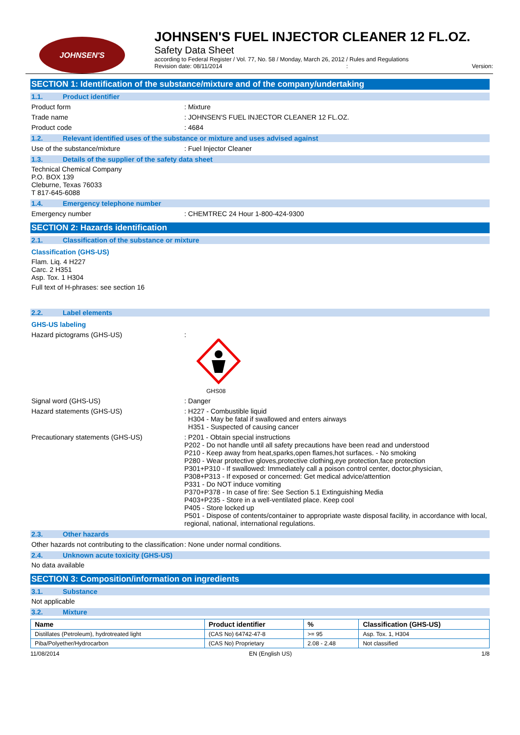JOHNSEN'S
JOHNSEN'S FUEL INJECTOR CLEANER 12 FL.OZ.
Safety Data Sheet
according to Federal Register / Vol. 77, No. 58 / Monday, March 26, 2012 / Rules and Regulations
Revision date: 08/11/2014: Version:
SECTION 1: Identification of the substance/mixture and of the company/undertaking
1.1. Product identifier
Product form: Mixture
Trade name: JOHNSEN'S FUEL INJECTOR CLEANER 12 FL.OZ.
Product code: 4684
1.2. Relevant identified uses of the substance or mixture and uses advised against
Use of the substance/mixture: Fuel Injector Cleaner
1.3. Details of the supplier of the safety data sheet
Technical Chemical Company
P.O. BOX 139
Cleburne, Texas 76033
T 817-645-6088
1.4. Emergency telephone number
Emergency number: CHEMTREC 24 Hour 1-800-424-9300
SECTION 2: Hazards identification
2.1. Classification of the substance or mixture
Classification (GHS-US)
Flam. Liq. 4 H227
Carc. 2 H351
Asp. Tox. 1 H304
Full text of H-phrases: see section 16
2.2. Label elements
GHS-US labeling
Hazard pictograms (GHS-US):
GHS08
Signal word (GHS-US): Danger
Hazard statements (GHS-US): H227 - Combustible liquid
H304 - May be fatal if swallowed and enters airways
H351 - Suspected of causing cancer
Precautionary statements (GHS-US): P201 - Obtain special instructions
P202 - Do not handle until all safety precautions have been read and understood
P210 - Keep away from heat,sparks,open flames,hot surfaces. - No smoking
P280 - Wear protective gloves,protective clothing,eye protection,face protection
P301+P310 - If swallowed: Immediately call a poison control center, doctor,physician,
P308+P313 - If exposed or concerned: Get medical advice/attention
P331 - Do NOT induce vomiting
P370+P378 - In case of fire: See Section 5.1 Extinguishing Media
P403+P235 - Store in a well-ventilated place. Keep cool
P405 - Store locked up
P501 - Dispose of contents/container to appropriate waste disposal facility, in accordance with local, regional, national, international regulations.
2.3. Other hazards
Other hazards not contributing to the classification: None under normal conditions.
2.4. Unknown acute toxicity (GHS-US)
No data available
SECTION 3: Composition/information on ingredients
3.1. Substance
Not applicable
3.2. Mixture
| Name | Product identifier | % | Classification (GHS-US) |
| --- | --- | --- | --- |
| Distillates (Petroleum), hydrotreated light | (CAS No) 64742-47-8 | >= 95 | Asp. Tox. 1, H304 |
| Piba/Polyether/Hydrocarbon | (CAS No) Proprietary | 2.08 - 2.48 | Not classified |
11/08/2014 EN (English US) 1/8